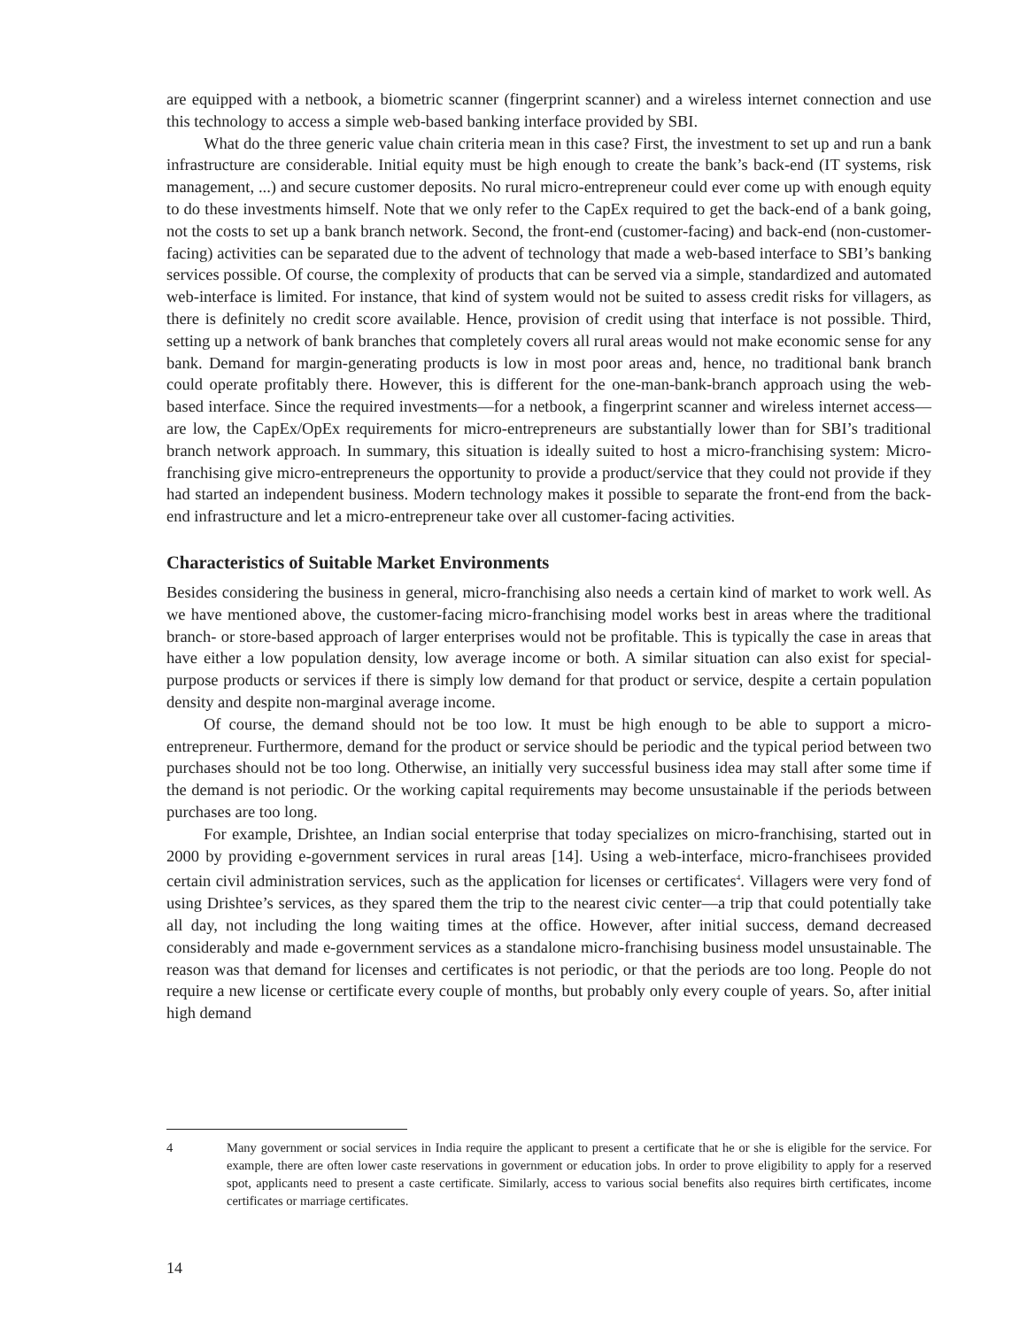are equipped with a netbook, a biometric scanner (fingerprint scanner) and a wireless internet connection and use this technology to access a simple web-based banking interface provided by SBI.
What do the three generic value chain criteria mean in this case? First, the investment to set up and run a bank infrastructure are considerable. Initial equity must be high enough to create the bank’s back-end (IT systems, risk management, ...) and secure customer deposits. No rural micro-entrepreneur could ever come up with enough equity to do these investments himself. Note that we only refer to the CapEx required to get the back-end of a bank going, not the costs to set up a bank branch network. Second, the front-end (customer-facing) and back-end (non-customer-facing) activities can be separated due to the advent of technology that made a web-based interface to SBI’s banking services possible. Of course, the complexity of products that can be served via a simple, standardized and automated web-interface is limited. For instance, that kind of system would not be suited to assess credit risks for villagers, as there is definitely no credit score available. Hence, provision of credit using that interface is not possible. Third, setting up a network of bank branches that completely covers all rural areas would not make economic sense for any bank. Demand for margin-generating products is low in most poor areas and, hence, no traditional bank branch could operate profitably there. However, this is different for the one-man-bank-branch approach using the web-based interface. Since the required investments—for a netbook, a fingerprint scanner and wireless internet access—are low, the CapEx/OpEx requirements for micro-entrepreneurs are substantially lower than for SBI’s traditional branch network approach. In summary, this situation is ideally suited to host a micro-franchising system: Micro-franchising give micro-entrepreneurs the opportunity to provide a product/service that they could not provide if they had started an independent business. Modern technology makes it possible to separate the front-end from the back-end infrastructure and let a micro-entrepreneur take over all customer-facing activities.
Characteristics of Suitable Market Environments
Besides considering the business in general, micro-franchising also needs a certain kind of market to work well. As we have mentioned above, the customer-facing micro-franchising model works best in areas where the traditional branch- or store-based approach of larger enterprises would not be profitable. This is typically the case in areas that have either a low population density, low average income or both. A similar situation can also exist for special-purpose products or services if there is simply low demand for that product or service, despite a certain population density and despite non-marginal average income.
Of course, the demand should not be too low. It must be high enough to be able to support a micro-entrepreneur. Furthermore, demand for the product or service should be periodic and the typical period between two purchases should not be too long. Otherwise, an initially very successful business idea may stall after some time if the demand is not periodic. Or the working capital requirements may become unsustainable if the periods between purchases are too long.
For example, Drishtee, an Indian social enterprise that today specializes on micro-franchising, started out in 2000 by providing e-government services in rural areas [14]. Using a web-interface, micro-franchisees provided certain civil administration services, such as the application for licenses or certificates<sup>4</sup>. Villagers were very fond of using Drishtee’s services, as they spared them the trip to the nearest civic center—a trip that could potentially take all day, not including the long waiting times at the office. However, after initial success, demand decreased considerably and made e-government services as a standalone micro-franchising business model unsustainable. The reason was that demand for licenses and certificates is not periodic, or that the periods are too long. People do not require a new license or certificate every couple of months, but probably only every couple of years. So, after initial high demand
4 Many government or social services in India require the applicant to present a certificate that he or she is eligible for the service. For example, there are often lower caste reservations in government or education jobs. In order to prove eligibility to apply for a reserved spot, applicants need to present a caste certificate. Similarly, access to various social benefits also requires birth certificates, income certificates or marriage certificates.
14